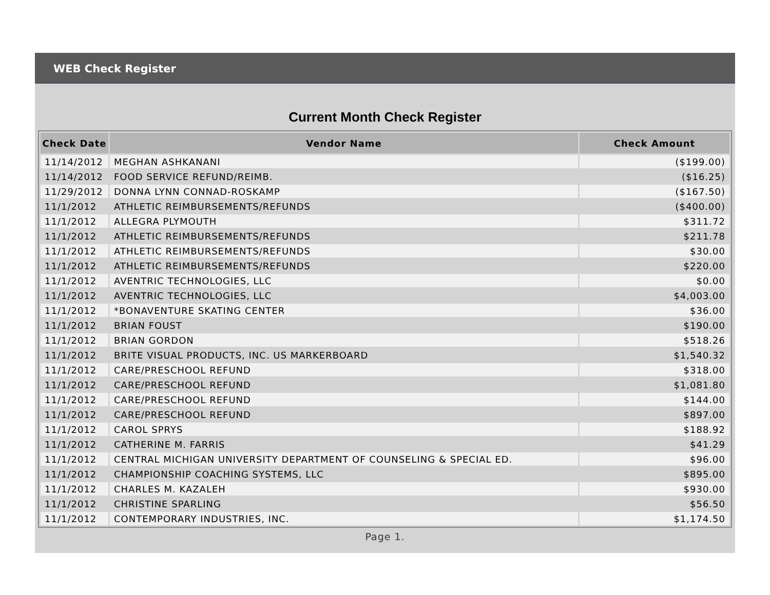WEB Check Register
Current Month Check Register
| Check Date | Vendor Name | Check Amount |
| --- | --- | --- |
| 11/14/2012 | MEGHAN ASHKANANI | ($199.00) |
| 11/14/2012 | FOOD SERVICE REFUND/REIMB. | ($16.25) |
| 11/29/2012 | DONNA LYNN CONNAD-ROSKAMP | ($167.50) |
| 11/1/2012 | ATHLETIC REIMBURSEMENTS/REFUNDS | ($400.00) |
| 11/1/2012 | ALLEGRA PLYMOUTH | $311.72 |
| 11/1/2012 | ATHLETIC REIMBURSEMENTS/REFUNDS | $211.78 |
| 11/1/2012 | ATHLETIC REIMBURSEMENTS/REFUNDS | $30.00 |
| 11/1/2012 | ATHLETIC REIMBURSEMENTS/REFUNDS | $220.00 |
| 11/1/2012 | AVENTRIC TECHNOLOGIES, LLC | $0.00 |
| 11/1/2012 | AVENTRIC TECHNOLOGIES, LLC | $4,003.00 |
| 11/1/2012 | *BONAVENTURE SKATING CENTER | $36.00 |
| 11/1/2012 | BRIAN FOUST | $190.00 |
| 11/1/2012 | BRIAN GORDON | $518.26 |
| 11/1/2012 | BRITE VISUAL PRODUCTS, INC. US MARKERBOARD | $1,540.32 |
| 11/1/2012 | CARE/PRESCHOOL REFUND | $318.00 |
| 11/1/2012 | CARE/PRESCHOOL REFUND | $1,081.80 |
| 11/1/2012 | CARE/PRESCHOOL REFUND | $144.00 |
| 11/1/2012 | CARE/PRESCHOOL REFUND | $897.00 |
| 11/1/2012 | CAROL SPRYS | $188.92 |
| 11/1/2012 | CATHERINE M. FARRIS | $41.29 |
| 11/1/2012 | CENTRAL MICHIGAN UNIVERSITY DEPARTMENT OF COUNSELING & SPECIAL ED. | $96.00 |
| 11/1/2012 | CHAMPIONSHIP COACHING SYSTEMS, LLC | $895.00 |
| 11/1/2012 | CHARLES M. KAZALEH | $930.00 |
| 11/1/2012 | CHRISTINE SPARLING | $56.50 |
| 11/1/2012 | CONTEMPORARY INDUSTRIES, INC. | $1,174.50 |
Page 1.